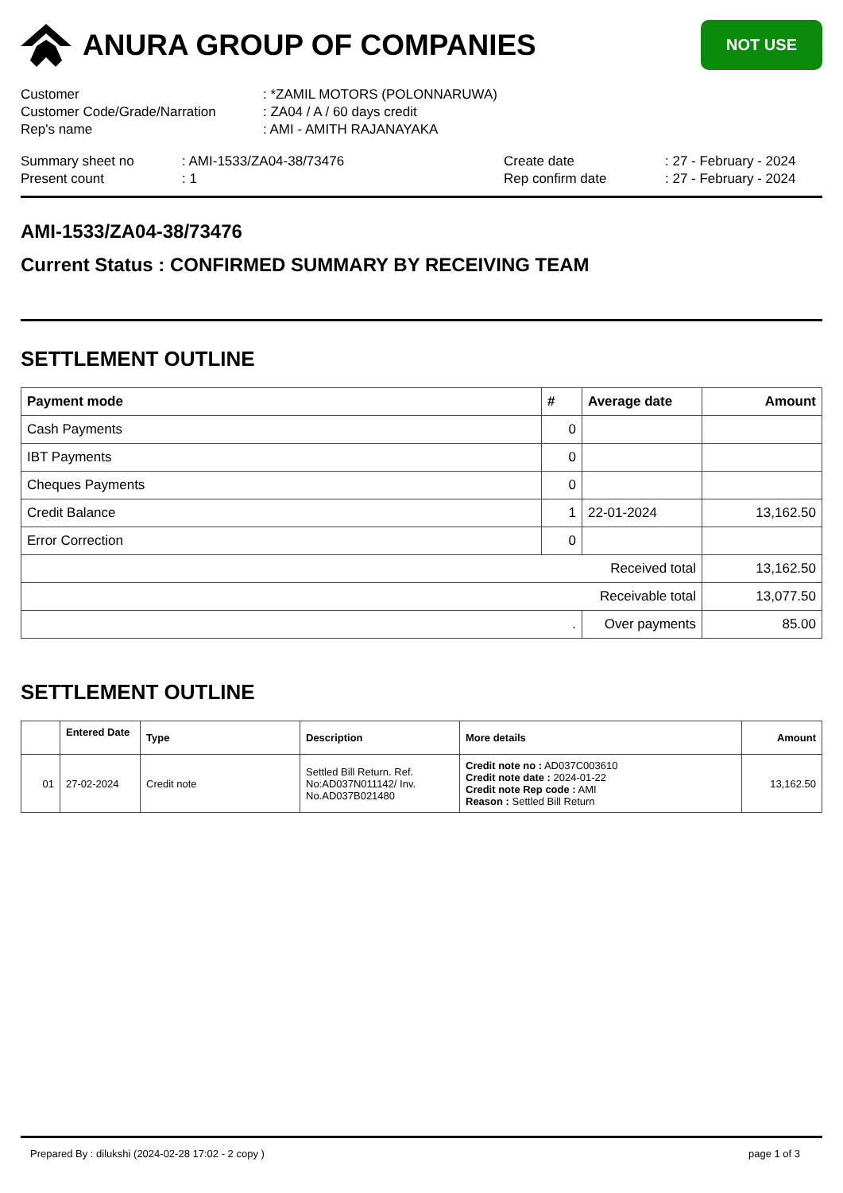ANURA GROUP OF COMPANIES
NOT USE
| Customer | : *ZAMIL MOTORS (POLONNARUWA) |
| Customer Code/Grade/Narration | : ZA04 / A / 60 days credit |
| Rep's name | : AMI - AMITH RAJANAYAKA |
| Summary sheet no | : AMI-1533/ZA04-38/73476 | Create date | : 27 - February - 2024 |
| Present count | : 1 | Rep confirm date | : 27 - February - 2024 |
AMI-1533/ZA04-38/73476
Current Status : CONFIRMED SUMMARY BY RECEIVING TEAM
SETTLEMENT OUTLINE
| Payment mode | # | Average date | Amount |
| --- | --- | --- | --- |
| Cash Payments | 0 | | |
| IBT Payments | 0 | | |
| Cheques Payments | 0 | | |
| Credit Balance | 1 | 22-01-2024 | 13,162.50 |
| Error Correction | 0 | | |
| Received total | | | 13,162.50 |
| Receivable total | | | 13,077.50 |
| . | | Over payments | 85.00 |
SETTLEMENT OUTLINE
| | Entered Date | Type | Description | More details | Amount |
| --- | --- | --- | --- | --- | --- |
| 01 | 27-02-2024 | Credit note | Settled Bill Return. Ref. No:AD037N011142/ Inv. No.AD037B021480 | Credit note no : AD037C003610 Credit note date : 2024-01-22 Credit note Rep code : AMI Reason : Settled Bill Return | 13,162.50 |
Prepared By : dilukshi (2024-02-28 17:02 - 2 copy ) page 1 of 3